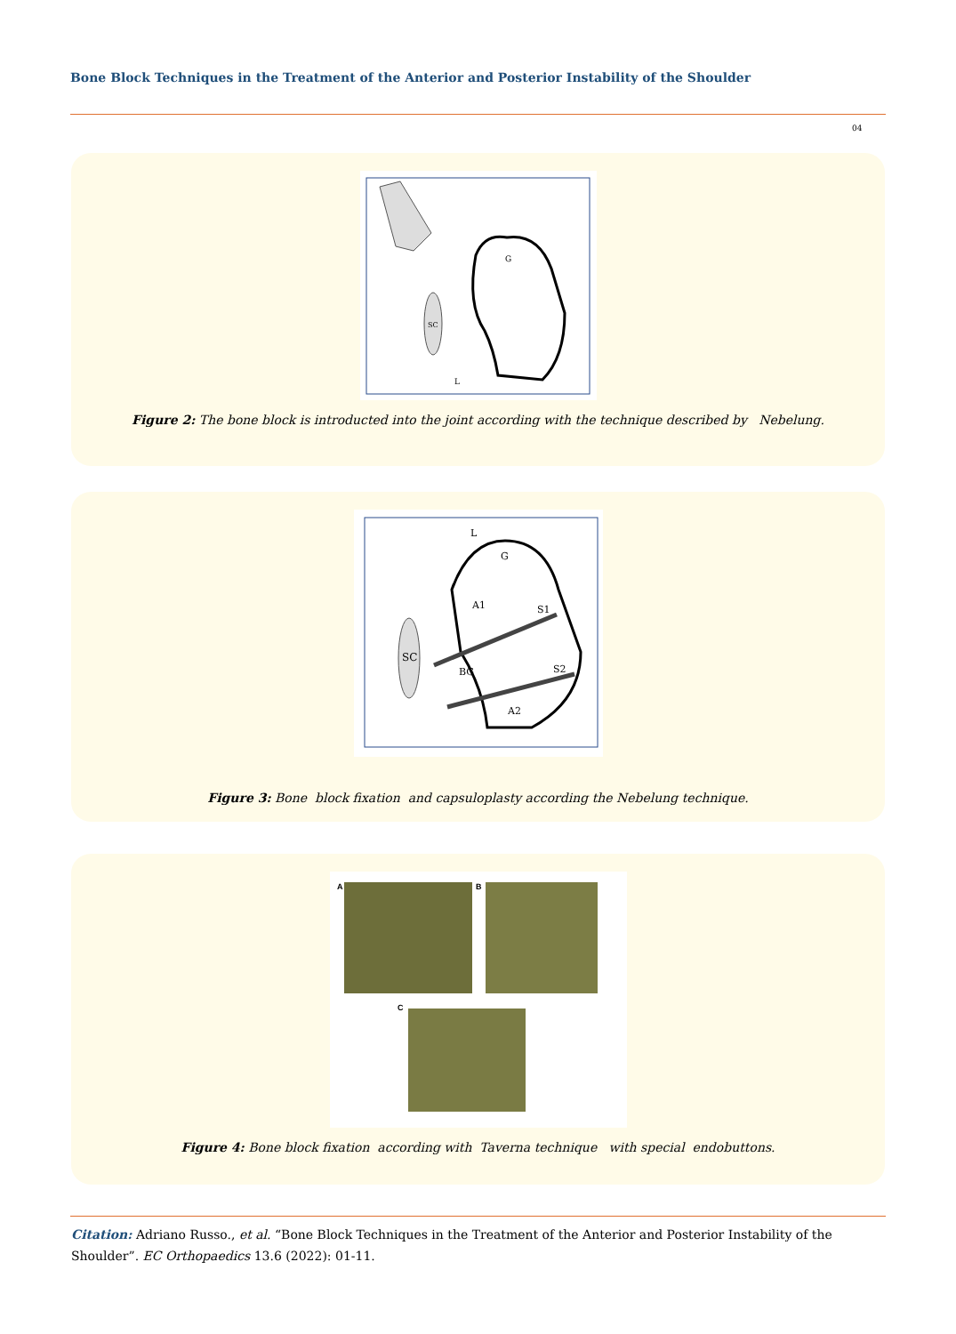Bone Block Techniques in the Treatment of the Anterior and Posterior Instability of the Shoulder
04
G
SC
L
Figure 2: The bone block is introducted into the joint according with the technique described by Nebelung.
L
G
A1
S1
SC
BG
S2
A2
Figure 3: Bone block fixation and capsuloplasty according the Nebelung technique.
A
B
C
Figure 4: Bone block fixation according with Taverna technique with special endobuttons.
Citation: Adriano Russo., et al. “Bone Block Techniques in the Treatment of the Anterior and Posterior Instability of the Shoulder”. EC Orthopaedics 13.6 (2022): 01-11.